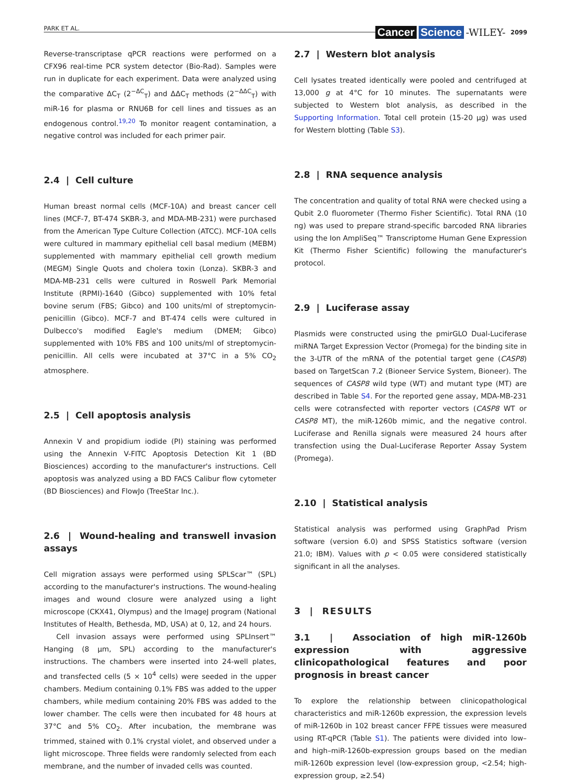PARK ET AL. Cancer Science -WILEY- 2099
Reverse-transcriptase qPCR reactions were performed on a CFX96 real-time PCR system detector (Bio-Rad). Samples were run in duplicate for each experiment. Data were analyzed using the comparative ΔC<sub>T</sub> (2<sup>−ΔC</sup><sub>T</sub>) and ΔΔC<sub>T</sub> methods (2<sup>−ΔΔC</sup><sub>T</sub>) with miR-16 for plasma or RNU6B for cell lines and tissues as an endogenous control.<sup>19,20</sup> To monitor reagent contamination, a negative control was included for each primer pair.
2.4 | Cell culture
Human breast normal cells (MCF-10A) and breast cancer cell lines (MCF-7, BT-474 SKBR-3, and MDA-MB-231) were purchased from the American Type Culture Collection (ATCC). MCF-10A cells were cultured in mammary epithelial cell basal medium (MEBM) supplemented with mammary epithelial cell growth medium (MEGM) Single Quots and cholera toxin (Lonza). SKBR-3 and MDA-MB-231 cells were cultured in Roswell Park Memorial Institute (RPMI)-1640 (Gibco) supplemented with 10% fetal bovine serum (FBS; Gibco) and 100 units/ml of streptomycin-penicillin (Gibco). MCF-7 and BT-474 cells were cultured in Dulbecco's modified Eagle's medium (DMEM; Gibco) supplemented with 10% FBS and 100 units/ml of streptomycin-penicillin. All cells were incubated at 37°C in a 5% CO<sub>2</sub> atmosphere.
2.5 | Cell apoptosis analysis
Annexin V and propidium iodide (PI) staining was performed using the Annexin V-FITC Apoptosis Detection Kit 1 (BD Biosciences) according to the manufacturer's instructions. Cell apoptosis was analyzed using a BD FACS Calibur flow cytometer (BD Biosciences) and FlowJo (TreeStar Inc.).
2.6 | Wound-healing and transwell invasion assays
Cell migration assays were performed using SPLScar™ (SPL) according to the manufacturer's instructions. The wound-healing images and wound closure were analyzed using a light microscope (CKX41, Olympus) and the ImageJ program (National Institutes of Health, Bethesda, MD, USA) at 0, 12, and 24 hours.
Cell invasion assays were performed using SPLInsert™ Hanging (8 μm, SPL) according to the manufacturer's instructions. The chambers were inserted into 24-well plates, and transfected cells (5 × 10<sup>4</sup> cells) were seeded in the upper chambers. Medium containing 0.1% FBS was added to the upper chambers, while medium containing 20% FBS was added to the lower chamber. The cells were then incubated for 48 hours at 37°C and 5% CO<sub>2</sub>. After incubation, the membrane was trimmed, stained with 0.1% crystal violet, and observed under a light microscope. Three fields were randomly selected from each membrane, and the number of invaded cells was counted.
2.7 | Western blot analysis
Cell lysates treated identically were pooled and centrifuged at 13,000 g at 4°C for 10 minutes. The supernatants were subjected to Western blot analysis, as described in the Supporting Information. Total cell protein (15-20 μg) was used for Western blotting (Table S3).
2.8 | RNA sequence analysis
The concentration and quality of total RNA were checked using a Qubit 2.0 fluorometer (Thermo Fisher Scientific). Total RNA (10 ng) was used to prepare strand-specific barcoded RNA libraries using the Ion AmpliSeq™ Transcriptome Human Gene Expression Kit (Thermo Fisher Scientific) following the manufacturer's protocol.
2.9 | Luciferase assay
Plasmids were constructed using the pmirGLO Dual-Luciferase miRNA Target Expression Vector (Promega) for the binding site in the 3-UTR of the mRNA of the potential target gene (CASP8) based on TargetScan 7.2 (Bioneer Service System, Bioneer). The sequences of CASP8 wild type (WT) and mutant type (MT) are described in Table S4. For the reported gene assay, MDA-MB-231 cells were cotransfected with reporter vectors (CASP8 WT or CASP8 MT), the miR-1260b mimic, and the negative control. Luciferase and Renilla signals were measured 24 hours after transfection using the Dual-Luciferase Reporter Assay System (Promega).
2.10 | Statistical analysis
Statistical analysis was performed using GraphPad Prism software (version 6.0) and SPSS Statistics software (version 21.0; IBM). Values with p < 0.05 were considered statistically significant in all the analyses.
3 | RESULTS
3.1 | Association of high miR-1260b expression with aggressive clinicopathological features and poor prognosis in breast cancer
To explore the relationship between clinicopathological characteristics and miR-1260b expression, the expression levels of miR-1260b in 102 breast cancer FFPE tissues were measured using RT-qPCR (Table S1). The patients were divided into low– and high–miR-1260b-expression groups based on the median miR-1260b expression level (low-expression group, <2.54; high-expression group, ≥2.54)